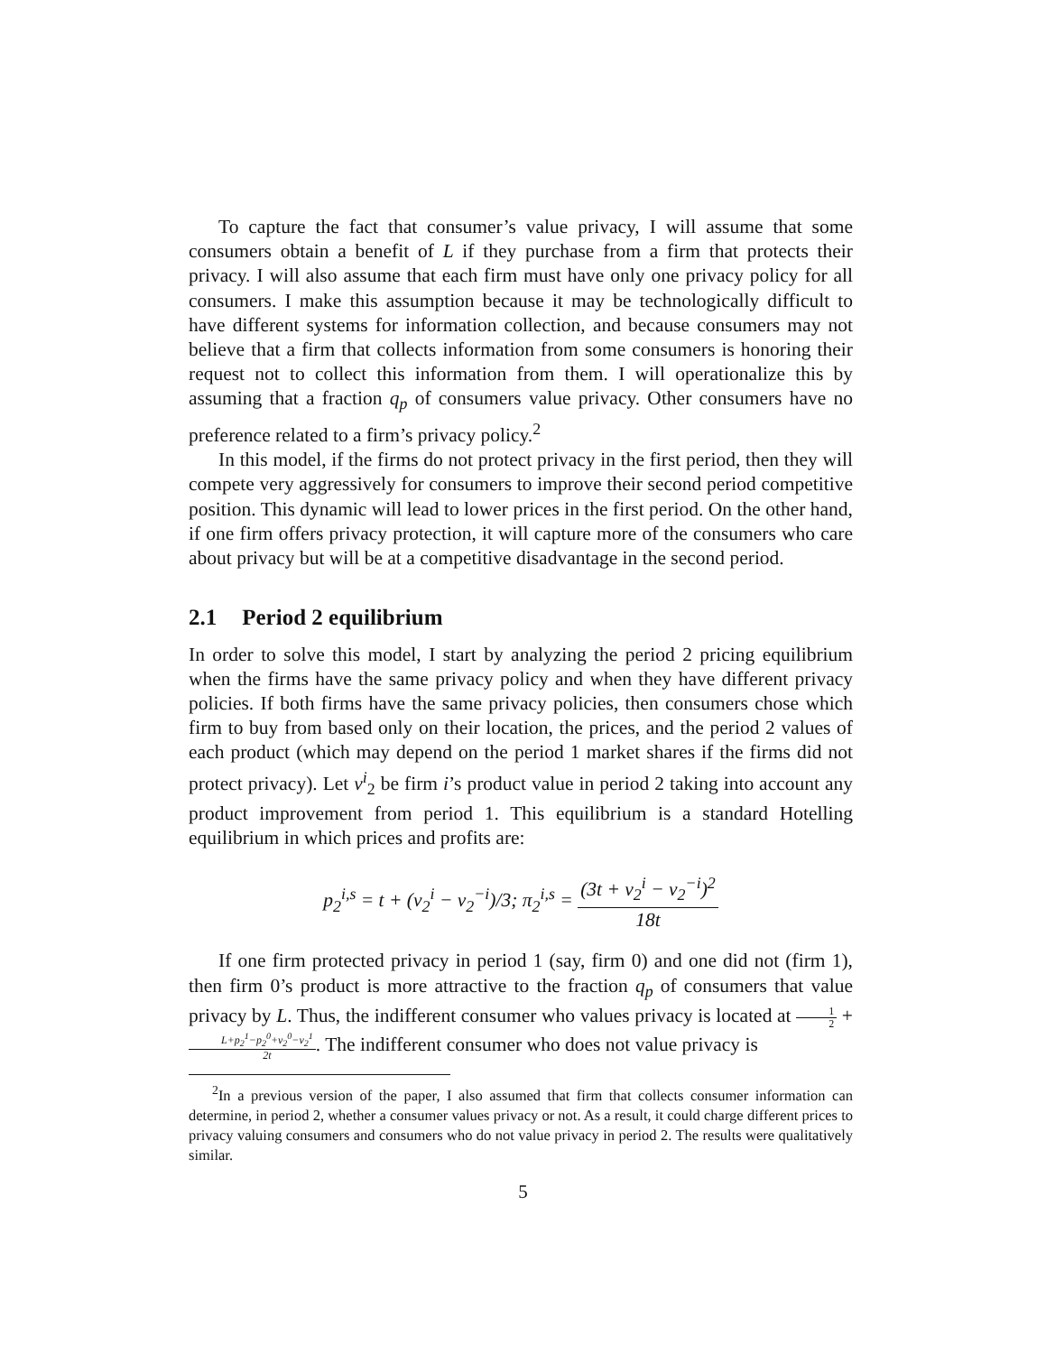To capture the fact that consumer’s value privacy, I will assume that some consumers obtain a benefit of L if they purchase from a firm that protects their privacy. I will also assume that each firm must have only one privacy policy for all consumers. I make this assumption because it may be technologically difficult to have different systems for information collection, and because consumers may not believe that a firm that collects information from some consumers is honoring their request not to collect this information from them. I will operationalize this by assuming that a fraction q<sub>p</sub> of consumers value privacy. Other consumers have no preference related to a firm’s privacy policy.<sup>2</sup>
In this model, if the firms do not protect privacy in the first period, then they will compete very aggressively for consumers to improve their second period competitive position. This dynamic will lead to lower prices in the first period. On the other hand, if one firm offers privacy protection, it will capture more of the consumers who care about privacy but will be at a competitive disadvantage in the second period.
2.1 Period 2 equilibrium
In order to solve this model, I start by analyzing the period 2 pricing equilibrium when the firms have the same privacy policy and when they have different privacy policies. If both firms have the same privacy policies, then consumers chose which firm to buy from based only on their location, the prices, and the period 2 values of each product (which may depend on the period 1 market shares if the firms did not protect privacy). Let v<sup>i</sup><sub>2</sub> be firm i’s product value in period 2 taking into account any product improvement from period 1. This equilibrium is a standard Hotelling equilibrium in which prices and profits are:
p<sub>2</sub><sup>i,s</sup> = t + (v<sub>2</sub><sup>i</sup> − v<sub>2</sub><sup>−i</sup>)/3; π<sub>2</sub><sup>i,s</sup> = (3t + v<sub>2</sub><sup>i</sup> − v<sub>2</sub><sup>−i</sup>)<sup>2</sup> 18t
If one firm protected privacy in period 1 (say, firm 0) and one did not (firm 1), then firm 0’s product is more attractive to the fraction q<sub>p</sub> of consumers that value privacy by L. Thus, the indifferent consumer who values privacy is located at 1 2 + L+p<sub>2</sub><sup>1</sup>−p<sub>2</sub><sup>0</sup>+v<sub>2</sub><sup>0</sup>−v<sub>2</sub><sup>1</sup> 2t. The indifferent consumer who does not value privacy is
<sup>2</sup> In a previous version of the paper, I also assumed that firm that collects consumer information can determine, in period 2, whether a consumer values privacy or not. As a result, it could charge different prices to privacy valuing consumers and consumers who do not value privacy in period 2. The results were qualitatively similar.
5